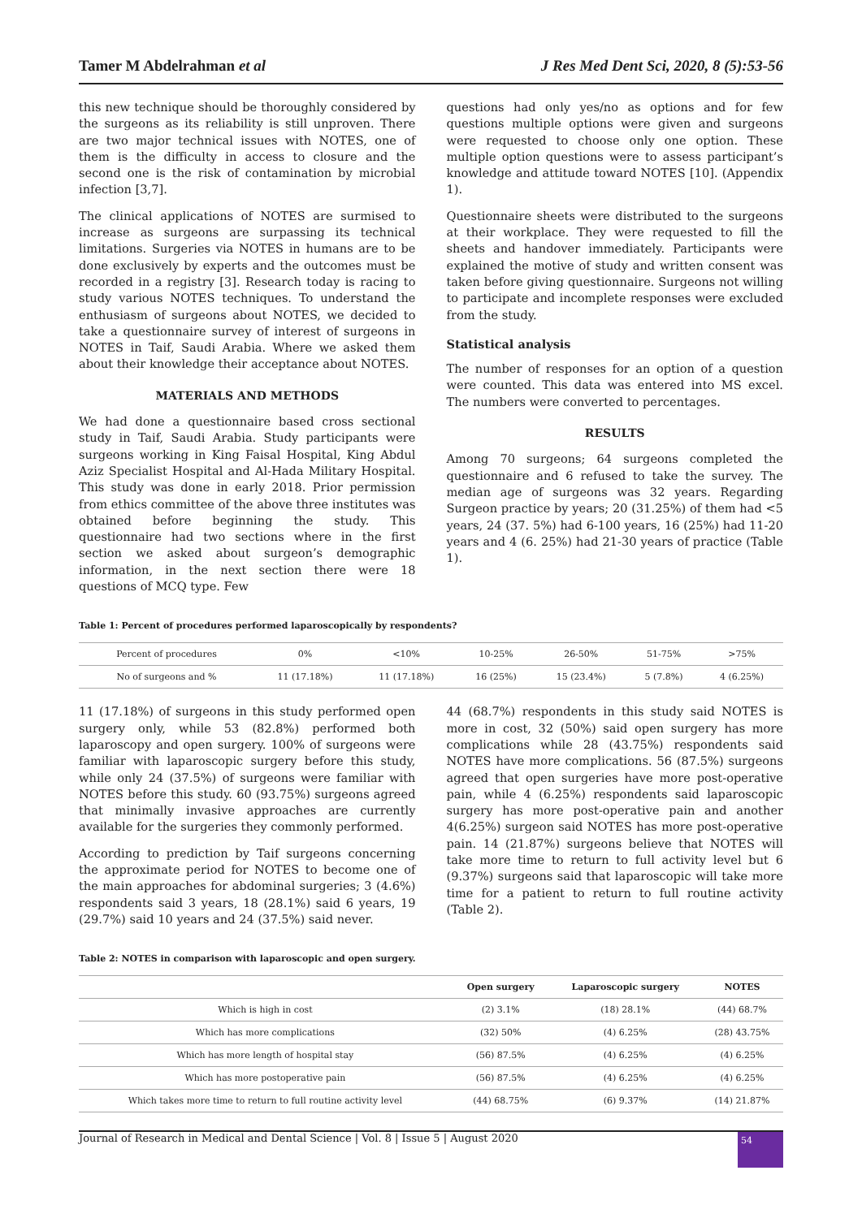Tamer M Abdelrahman et al J Res Med Dent Sci, 2020, 8 (5):53-56
this new technique should be thoroughly considered by the surgeons as its reliability is still unproven. There are two major technical issues with NOTES, one of them is the difficulty in access to closure and the second one is the risk of contamination by microbial infection [3,7].
The clinical applications of NOTES are surmised to increase as surgeons are surpassing its technical limitations. Surgeries via NOTES in humans are to be done exclusively by experts and the outcomes must be recorded in a registry [3]. Research today is racing to study various NOTES techniques. To understand the enthusiasm of surgeons about NOTES, we decided to take a questionnaire survey of interest of surgeons in NOTES in Taif, Saudi Arabia. Where we asked them about their knowledge their acceptance about NOTES.
MATERIALS AND METHODS
We had done a questionnaire based cross sectional study in Taif, Saudi Arabia. Study participants were surgeons working in King Faisal Hospital, King Abdul Aziz Specialist Hospital and Al-Hada Military Hospital. This study was done in early 2018. Prior permission from ethics committee of the above three institutes was obtained before beginning the study. This questionnaire had two sections where in the first section we asked about surgeon’s demographic information, in the next section there were 18 questions of MCQ type. Few
questions had only yes/no as options and for few questions multiple options were given and surgeons were requested to choose only one option. These multiple option questions were to assess participant’s knowledge and attitude toward NOTES [10]. (Appendix 1).
Questionnaire sheets were distributed to the surgeons at their workplace. They were requested to fill the sheets and handover immediately. Participants were explained the motive of study and written consent was taken before giving questionnaire. Surgeons not willing to participate and incomplete responses were excluded from the study.
Statistical analysis
The number of responses for an option of a question were counted. This data was entered into MS excel. The numbers were converted to percentages.
RESULTS
Among 70 surgeons; 64 surgeons completed the questionnaire and 6 refused to take the survey. The median age of surgeons was 32 years. Regarding Surgeon practice by years; 20 (31.25%) of them had <5 years, 24 (37. 5%) had 6-100 years, 16 (25%) had 11-20 years and 4 (6. 25%) had 21-30 years of practice (Table 1).
Table 1: Percent of procedures performed laparoscopically by respondents?
| Percent of procedures | 0% | <10% | 10-25% | 26-50% | 51-75% | >75% |
| No of surgeons and % | 11 (17.18%) | 11 (17.18%) | 16 (25%) | 15 (23.4%) | 5 (7.8%) | 4 (6.25%) |
11 (17.18%) of surgeons in this study performed open surgery only, while 53 (82.8%) performed both laparoscopy and open surgery. 100% of surgeons were familiar with laparoscopic surgery before this study, while only 24 (37.5%) of surgeons were familiar with NOTES before this study. 60 (93.75%) surgeons agreed that minimally invasive approaches are currently available for the surgeries they commonly performed.
According to prediction by Taif surgeons concerning the approximate period for NOTES to become one of the main approaches for abdominal surgeries; 3 (4.6%) respondents said 3 years, 18 (28.1%) said 6 years, 19 (29.7%) said 10 years and 24 (37.5%) said never.
44 (68.7%) respondents in this study said NOTES is more in cost, 32 (50%) said open surgery has more complications while 28 (43.75%) respondents said NOTES have more complications. 56 (87.5%) surgeons agreed that open surgeries have more post-operative pain, while 4 (6.25%) respondents said laparoscopic surgery has more post-operative pain and another 4(6.25%) surgeon said NOTES has more post-operative pain. 14 (21.87%) surgeons believe that NOTES will take more time to return to full activity level but 6 (9.37%) surgeons said that laparoscopic will take more time for a patient to return to full routine activity (Table 2).
Table 2: NOTES in comparison with laparoscopic and open surgery.
| | Open surgery | Laparoscopic surgery | NOTES |
| --- | --- | --- | --- |
| Which is high in cost | (2) 3.1% | (18) 28.1% | (44) 68.7% |
| Which has more complications | (32) 50% | (4) 6.25% | (28) 43.75% |
| Which has more length of hospital stay | (56) 87.5% | (4) 6.25% | (4) 6.25% |
| Which has more postoperative pain | (56) 87.5% | (4) 6.25% | (4) 6.25% |
| Which takes more time to return to full routine activity level | (44) 68.75% | (6) 9.37% | (14) 21.87% |
Journal of Research in Medical and Dental Science | Vol. 8 | Issue 5 | August 2020 54